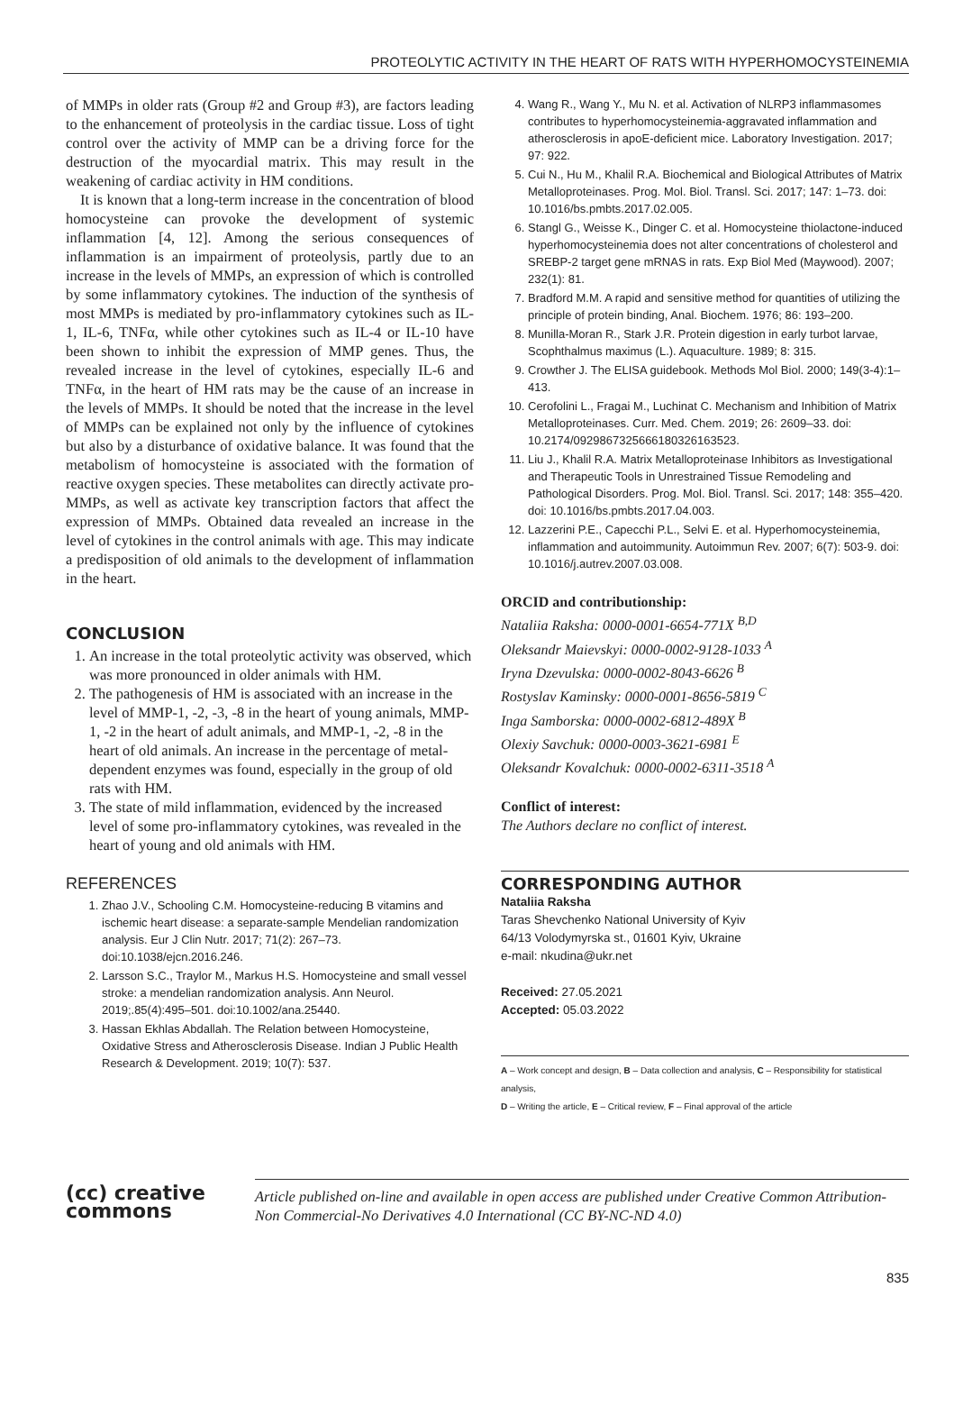PROTEOLYTIC ACTIVITY IN THE HEART OF RATS WITH HYPERHOMOCYSTEINEMIA
of MMPs in older rats (Group #2 and Group #3), are factors leading to the enhancement of proteolysis in the cardiac tissue. Loss of tight control over the activity of MMP can be a driving force for the destruction of the myocardial matrix. This may result in the weakening of cardiac activity in HM conditions.
It is known that a long-term increase in the concentration of blood homocysteine can provoke the development of systemic inflammation [4, 12]. Among the serious consequences of inflammation is an impairment of proteolysis, partly due to an increase in the levels of MMPs, an expression of which is controlled by some inflammatory cytokines. The induction of the synthesis of most MMPs is mediated by pro-inflammatory cytokines such as IL-1, IL-6, TNFα, while other cytokines such as IL-4 or IL-10 have been shown to inhibit the expression of MMP genes. Thus, the revealed increase in the level of cytokines, especially IL-6 and TNFα, in the heart of HM rats may be the cause of an increase in the levels of MMPs. It should be noted that the increase in the level of MMPs can be explained not only by the influence of cytokines but also by a disturbance of oxidative balance. It was found that the metabolism of homocysteine is associated with the formation of reactive oxygen species. These metabolites can directly activate pro-MMPs, as well as activate key transcription factors that affect the expression of MMPs. Obtained data revealed an increase in the level of cytokines in the control animals with age. This may indicate a predisposition of old animals to the development of inflammation in the heart.
CONCLUSION
1. An increase in the total proteolytic activity was observed, which was more pronounced in older animals with HM.
2. The pathogenesis of HM is associated with an increase in the level of MMP-1, -2, -3, -8 in the heart of young animals, MMP-1, -2 in the heart of adult animals, and MMP-1, -2, -8 in the heart of old animals. An increase in the percentage of metal-dependent enzymes was found, especially in the group of old rats with HM.
3. The state of mild inflammation, evidenced by the increased level of some pro-inflammatory cytokines, was revealed in the heart of young and old animals with HM.
REFERENCES
1. Zhao J.V., Schooling C.M. Homocysteine-reducing B vitamins and ischemic heart disease: a separate-sample Mendelian randomization analysis. Eur J Clin Nutr. 2017; 71(2): 267–73. doi:10.1038/ejcn.2016.246.
2. Larsson S.C., Traylor M., Markus H.S. Homocysteine and small vessel stroke: a mendelian randomization analysis. Ann Neurol. 2019;.85(4):495–501. doi:10.1002/ana.25440.
3. Hassan Ekhlas Abdallah. The Relation between Homocysteine, Oxidative Stress and Atherosclerosis Disease. Indian J Public Health Research & Development. 2019; 10(7): 537.
4. Wang R., Wang Y., Mu N. et al. Activation of NLRP3 inflammasomes contributes to hyperhomocysteinemia-aggravated inflammation and atherosclerosis in apoE-deficient mice. Laboratory Investigation. 2017; 97: 922.
5. Cui N., Hu M., Khalil R.A. Biochemical and Biological Attributes of Matrix Metalloproteinases. Prog. Mol. Biol. Transl. Sci. 2017; 147: 1–73. doi: 10.1016/bs.pmbts.2017.02.005.
6. Stangl G., Weisse K., Dinger C. et al. Homocysteine thiolactone-induced hyperhomocysteinemia does not alter concentrations of cholesterol and SREBP-2 target gene mRNAS in rats. Exp Biol Med (Maywood). 2007; 232(1): 81.
7. Bradford M.M. A rapid and sensitive method for quantities of utilizing the principle of protein binding, Anal. Biochem. 1976; 86: 193–200.
8. Munilla-Moran R., Stark J.R. Protein digestion in early turbot larvae, Scophthalmus maximus (L.). Aquaculture. 1989; 8: 315.
9. Crowther J. The ELISA guidebook. Methods Mol Biol. 2000; 149(3-4):1–413.
10. Cerofolini L., Fragai M., Luchinat C. Mechanism and Inhibition of Matrix Metalloproteinases. Curr. Med. Chem. 2019; 26: 2609–33. doi: 10.2174/0929867325666180326163523.
11. Liu J., Khalil R.A. Matrix Metalloproteinase Inhibitors as Investigational and Therapeutic Tools in Unrestrained Tissue Remodeling and Pathological Disorders. Prog. Mol. Biol. Transl. Sci. 2017; 148: 355–420. doi: 10.1016/bs.pmbts.2017.04.003.
12. Lazzerini P.E., Capecchi P.L., Selvi E. et al. Hyperhomocysteinemia, inflammation and autoimmunity. Autoimmun Rev. 2007; 6(7): 503-9. doi: 10.1016/j.autrev.2007.03.008.
ORCID and contributionship:
Nataliia Raksha: 0000-0001-6654-771X <sup>B,D</sup>
Oleksandr Maievskyi: 0000-0002-9128-1033 <sup>A</sup>
Iryna Dzevulska: 0000-0002-8043-6626 <sup>B</sup>
Rostyslav Kaminsky: 0000-0001-8656-5819 <sup>C</sup>
Inga Samborska: 0000-0002-6812-489X <sup>B</sup>
Olexiy Savchuk: 0000-0003-3621-6981 <sup>E</sup>
Oleksandr Kovalchuk: 0000-0002-6311-3518 <sup>A</sup>
Conflict of interest:
The Authors declare no conflict of interest.
CORRESPONDING AUTHOR
Nataliia Raksha
Taras Shevchenko National University of Kyiv
64/13 Volodymyrska st., 01601 Kyiv, Ukraine
e-mail: nkudina@ukr.net
Received: 27.05.2021
Accepted: 05.03.2022
A – Work concept and design, B – Data collection and analysis, C – Responsibility for statistical analysis,
D – Writing the article, E – Critical review, F – Final approval of the article
(cc) creative
commons
Article published on-line and available in open access are published under Creative Common Attribution-Non Commercial-No Derivatives 4.0 International (CC BY-NC-ND 4.0)
835